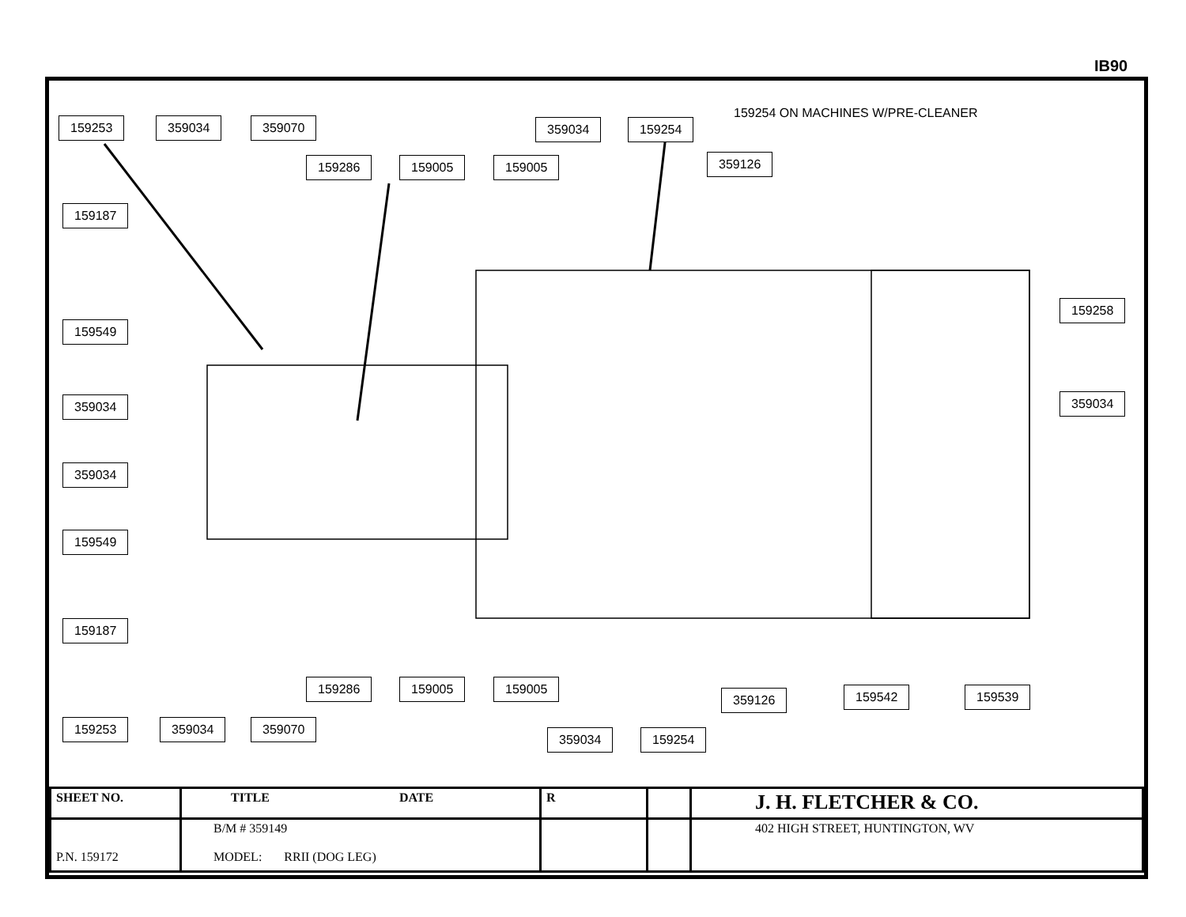IB90
159254 ON MACHINES W/PRE-CLEANER
159253 359034 359070 359034 159254
159286 159005 159005 359126
159187
159258
159549
359034 359034
359034
159549
159187
159286 159005 159005
359126 159542 159539
159253 359034 359070
359034 159254
| SHEET NO. | TITLE DATE | R | | J. H. FLETCHER & CO. |
| P.N. 159172 | B/M # 359149 MODEL: RRII (DOG LEG) | | | 402 HIGH STREET, HUNTINGTON, WV |